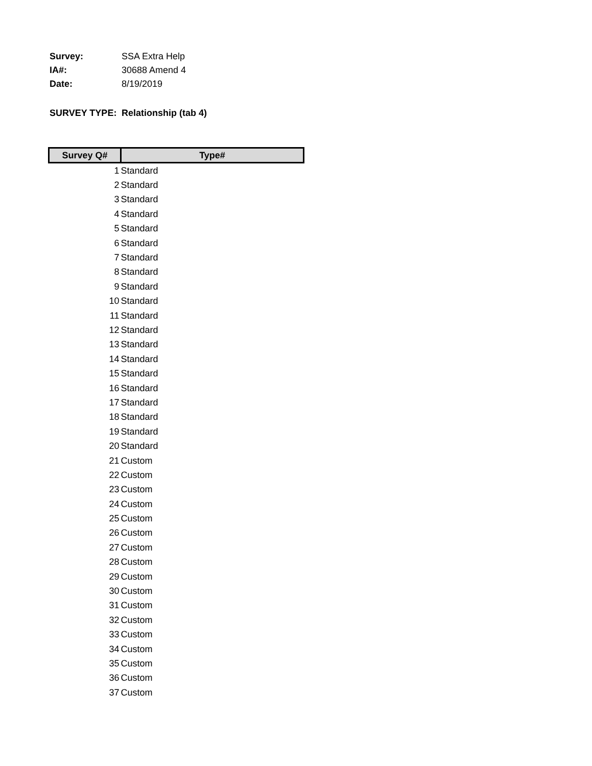Survey: SSA Extra Help
IA#: 30688 Amend 4
Date: 8/19/2019
SURVEY TYPE: Relationship (tab 4)
| Survey Q# | Type# |
| --- | --- |
| 1 | Standard |
| 2 | Standard |
| 3 | Standard |
| 4 | Standard |
| 5 | Standard |
| 6 | Standard |
| 7 | Standard |
| 8 | Standard |
| 9 | Standard |
| 10 | Standard |
| 11 | Standard |
| 12 | Standard |
| 13 | Standard |
| 14 | Standard |
| 15 | Standard |
| 16 | Standard |
| 17 | Standard |
| 18 | Standard |
| 19 | Standard |
| 20 | Standard |
| 21 | Custom |
| 22 | Custom |
| 23 | Custom |
| 24 | Custom |
| 25 | Custom |
| 26 | Custom |
| 27 | Custom |
| 28 | Custom |
| 29 | Custom |
| 30 | Custom |
| 31 | Custom |
| 32 | Custom |
| 33 | Custom |
| 34 | Custom |
| 35 | Custom |
| 36 | Custom |
| 37 | Custom |